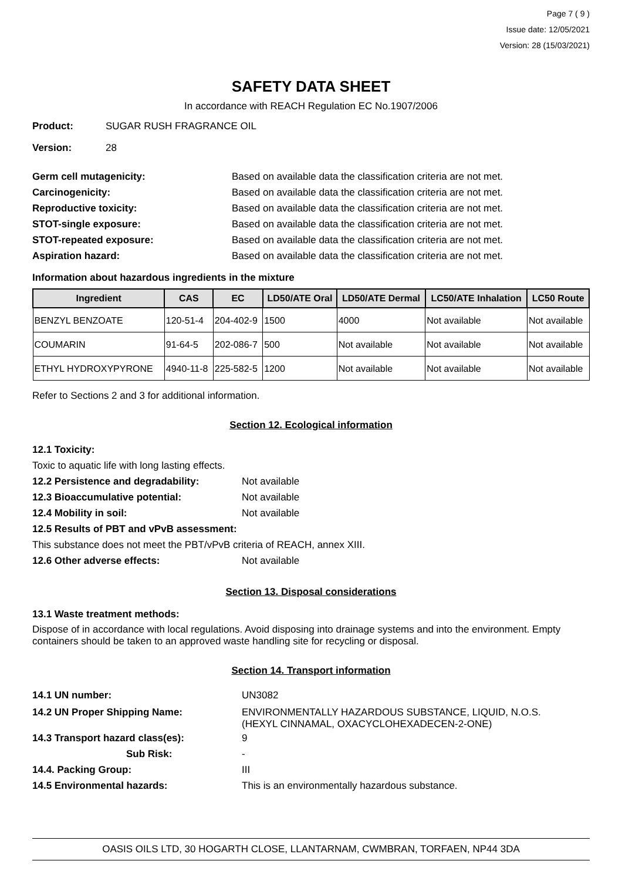Page 7 ( 9 )
Issue date: 12/05/2021
Version: 28 (15/03/2021)
SAFETY DATA SHEET
In accordance with REACH Regulation EC No.1907/2006
Product: SUGAR RUSH FRAGRANCE OIL
Version: 28
Germ cell mutagenicity: Based on available data the classification criteria are not met.
Carcinogenicity: Based on available data the classification criteria are not met.
Reproductive toxicity: Based on available data the classification criteria are not met.
STOT-single exposure: Based on available data the classification criteria are not met.
STOT-repeated exposure: Based on available data the classification criteria are not met.
Aspiration hazard: Based on available data the classification criteria are not met.
Information about hazardous ingredients in the mixture
| Ingredient | CAS | EC | LD50/ATE Oral | LD50/ATE Dermal | LC50/ATE Inhalation | LC50 Route |
| --- | --- | --- | --- | --- | --- | --- |
| BENZYL BENZOATE | 120-51-4 | 204-402-9 | 1500 | 4000 | Not available | Not available |
| COUMARIN | 91-64-5 | 202-086-7 | 500 | Not available | Not available | Not available |
| ETHYL HYDROXYPYRONE | 4940-11-8 | 225-582-5 | 1200 | Not available | Not available | Not available |
Refer to Sections 2 and 3 for additional information.
Section 12. Ecological information
12.1 Toxicity:
Toxic to aquatic life with long lasting effects.
12.2 Persistence and degradability: Not available
12.3 Bioaccumulative potential: Not available
12.4 Mobility in soil: Not available
12.5 Results of PBT and vPvB assessment:
This substance does not meet the PBT/vPvB criteria of REACH, annex XIII.
12.6 Other adverse effects: Not available
Section 13. Disposal considerations
13.1 Waste treatment methods:
Dispose of in accordance with local regulations. Avoid disposing into drainage systems and into the environment. Empty containers should be taken to an approved waste handling site for recycling or disposal.
Section 14. Transport information
14.1 UN number: UN3082
14.2 UN Proper Shipping Name: ENVIRONMENTALLY HAZARDOUS SUBSTANCE, LIQUID, N.O.S.
(HEXYL CINNAMAL, OXACYCLOHEXADECEN-2-ONE)
14.3 Transport hazard class(es): 9
Sub Risk: -
14.4. Packing Group: III
14.5 Environmental hazards: This is an environmentally hazardous substance.
OASIS OILS LTD, 30 HOGARTH CLOSE, LLANTARNAM, CWMBRAN, TORFAEN, NP44 3DA